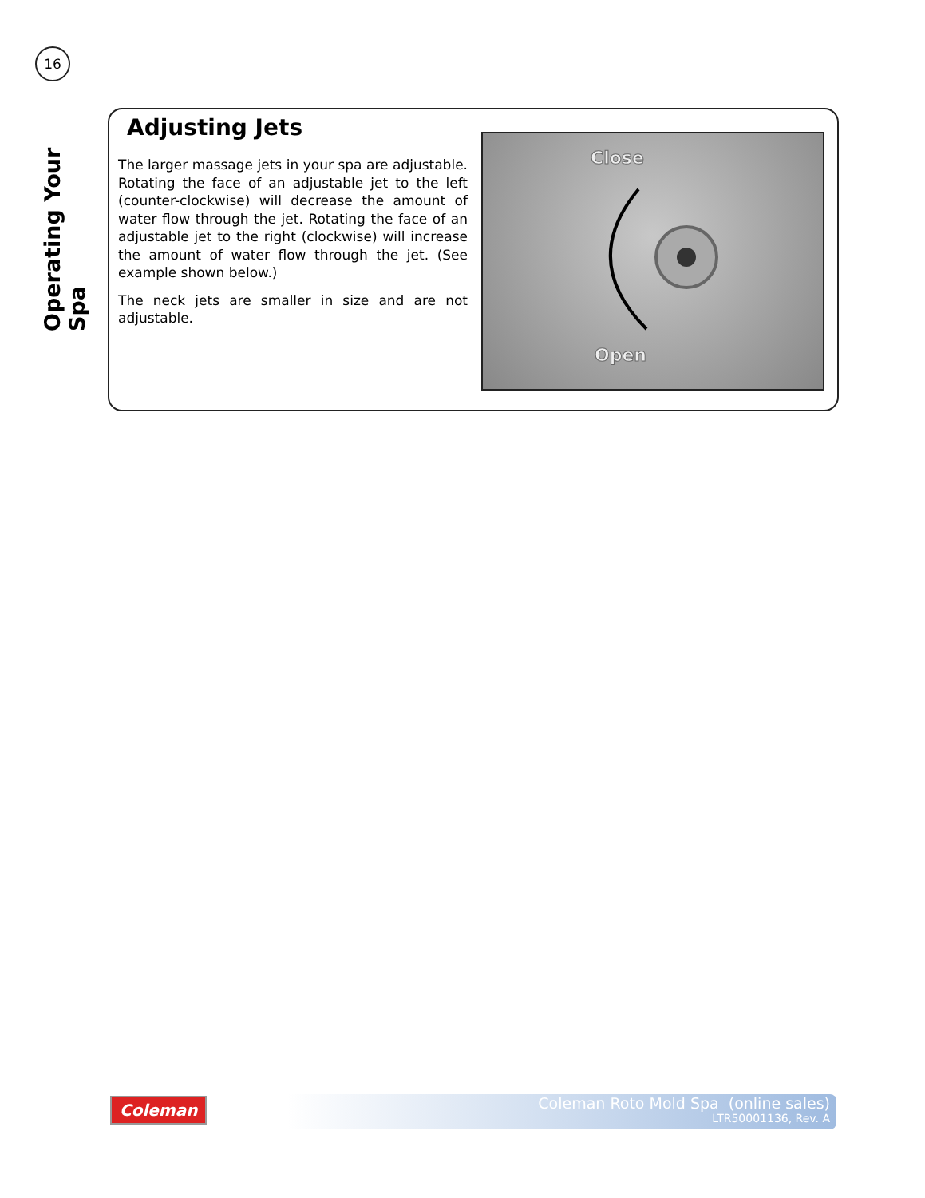16
Operating Your Spa
Adjusting Jets
The larger massage jets in your spa are adjustable. Rotating the face of an adjustable jet to the left (counter-clockwise) will decrease the amount of water flow through the jet. Rotating the face of an adjustable jet to the right (clockwise) will increase the amount of water flow through the jet. (See example shown below.)
The neck jets are smaller in size and are not adjustable.
Close
Open
Coleman
Coleman Roto Mold Spa (online sales)
LTR50001136, Rev. A